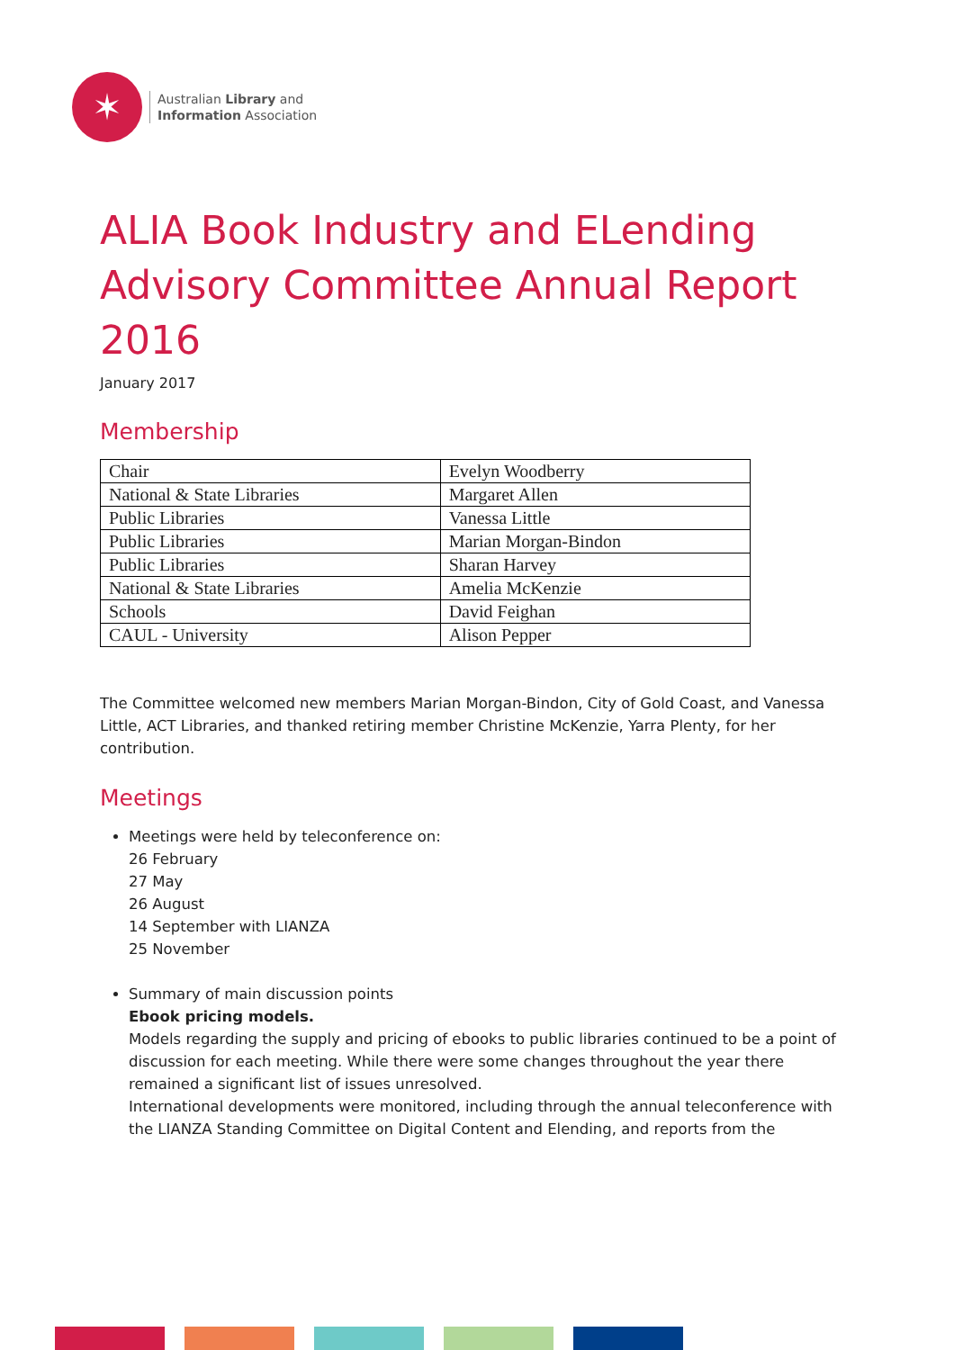✶
Australian Library and
Information Association
ALIA Book Industry and ELending Advisory Committee Annual Report 2016
January 2017
Membership
| Chair | Evelyn Woodberry |
| National & State Libraries | Margaret Allen |
| Public Libraries | Vanessa Little |
| Public Libraries | Marian Morgan-Bindon |
| Public Libraries | Sharan Harvey |
| National & State Libraries | Amelia McKenzie |
| Schools | David Feighan |
| CAUL - University | Alison Pepper |
The Committee welcomed new members Marian Morgan-Bindon, City of Gold Coast, and Vanessa Little, ACT Libraries, and thanked retiring member Christine McKenzie, Yarra Plenty, for her contribution.
Meetings
Meetings were held by teleconference on:
26 February
27 May
26 August
14 September with LIANZA
25 November
Summary of main discussion points
Ebook pricing models.
Models regarding the supply and pricing of ebooks to public libraries continued to be a point of discussion for each meeting. While there were some changes throughout the year there remained a significant list of issues unresolved.
International developments were monitored, including through the annual teleconference with the LIANZA Standing Committee on Digital Content and Elending, and reports from the